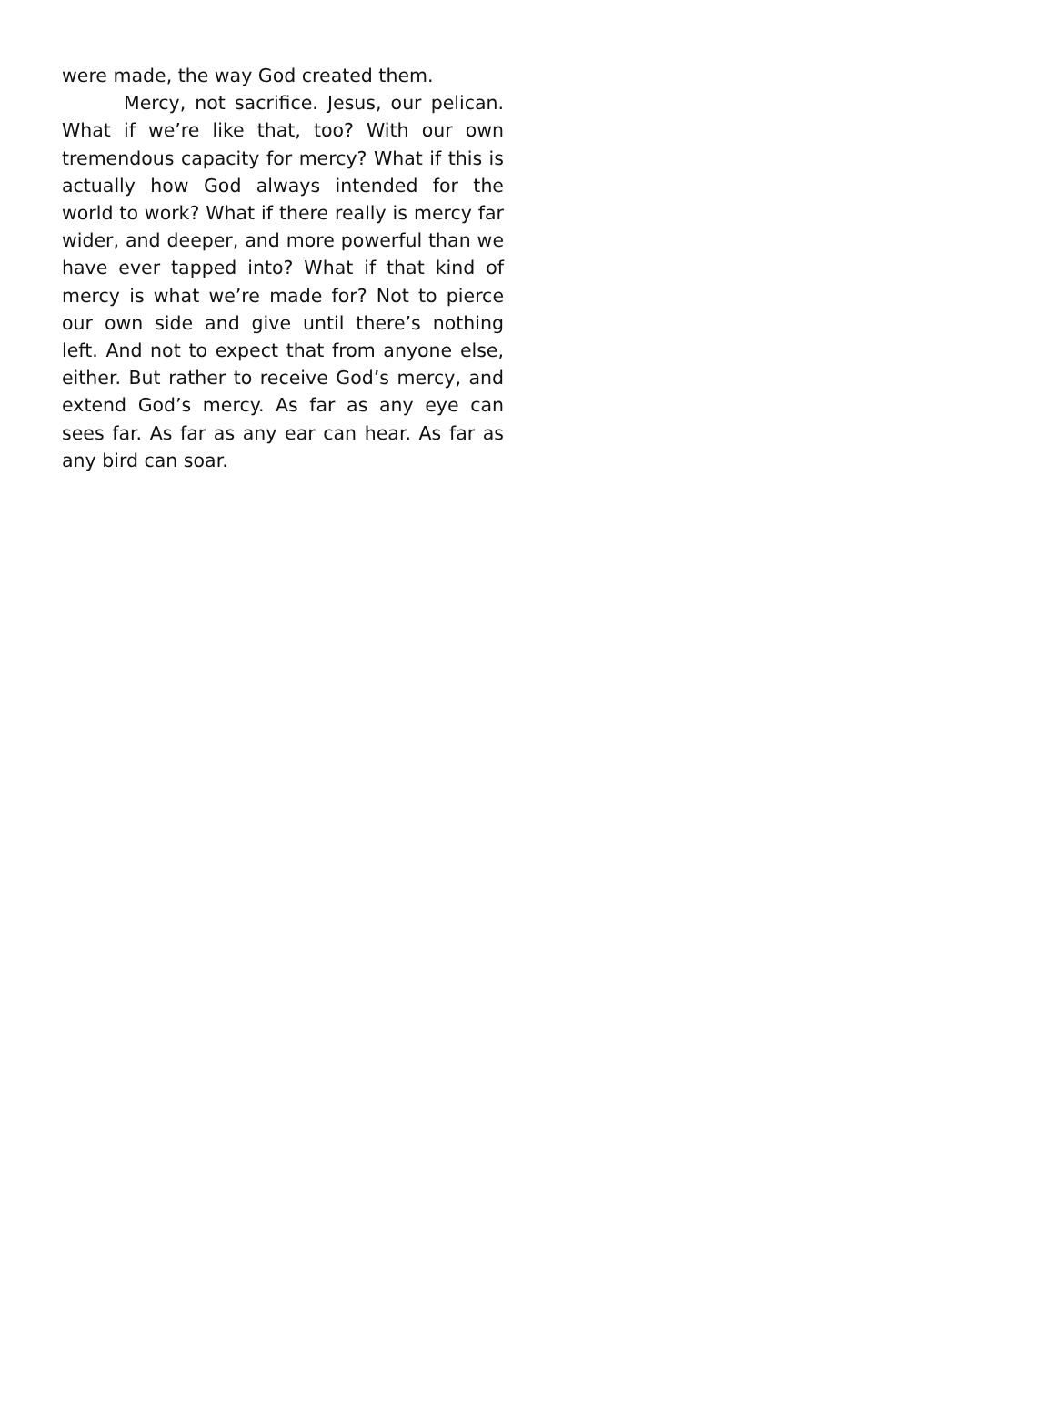were made, the way God created them.
Mercy, not sacrifice. Jesus, our pelican. What if we’re like that, too? With our own tremendous capacity for mercy? What if this is actually how God always intended for the world to work? What if there really is mercy far wider, and deeper, and more powerful than we have ever tapped into? What if that kind of mercy is what we’re made for? Not to pierce our own side and give until there’s nothing left. And not to expect that from anyone else, either. But rather to receive God’s mercy, and extend God’s mercy. As far as any eye can sees far. As far as any ear can hear. As far as any bird can soar.